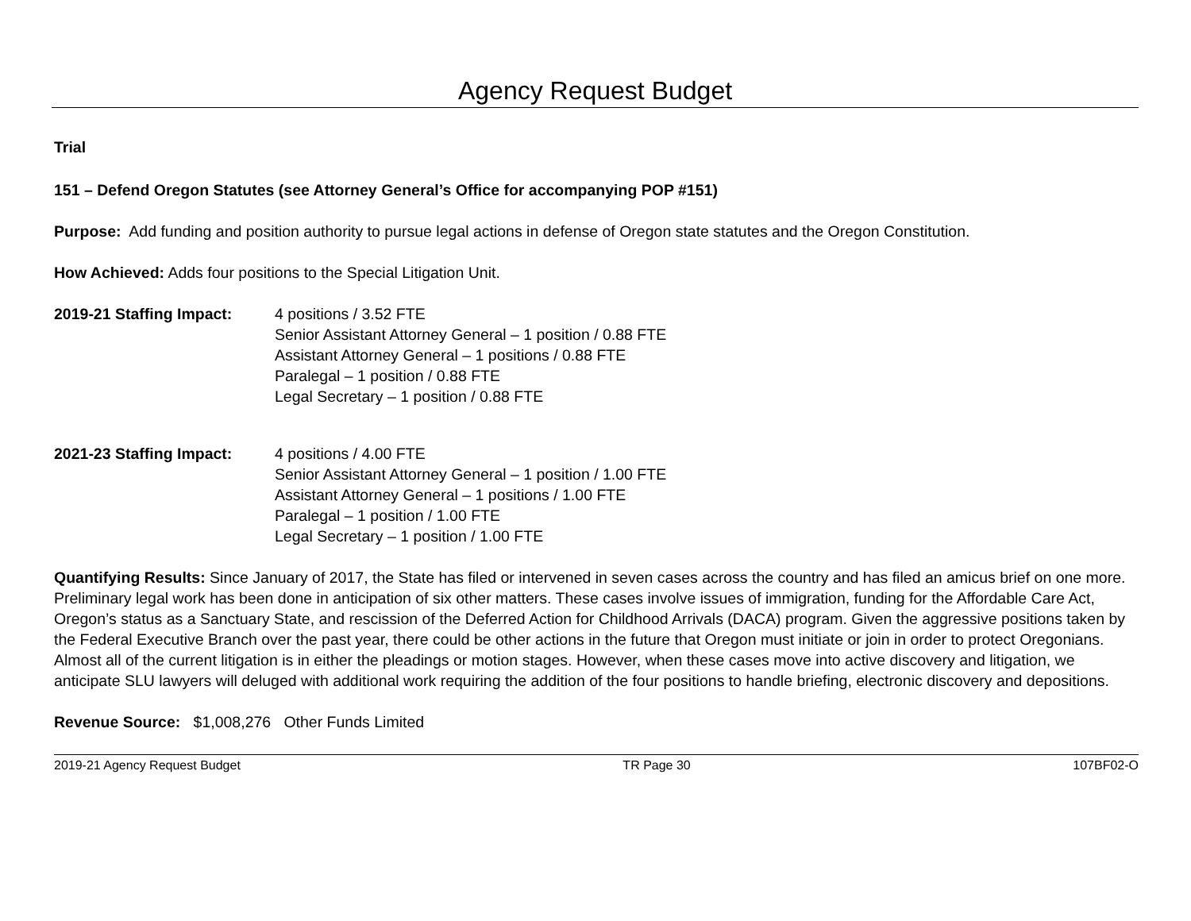Agency Request Budget
Trial
151 – Defend Oregon Statutes (see Attorney General’s Office for accompanying POP #151)
Purpose: Add funding and position authority to pursue legal actions in defense of Oregon state statutes and the Oregon Constitution.
How Achieved: Adds four positions to the Special Litigation Unit.
2019-21 Staffing Impact:
4 positions / 3.52 FTE
Senior Assistant Attorney General – 1 position / 0.88 FTE
Assistant Attorney General – 1 positions / 0.88 FTE
Paralegal – 1 position / 0.88 FTE
Legal Secretary – 1 position / 0.88 FTE
2021-23 Staffing Impact:
4 positions / 4.00 FTE
Senior Assistant Attorney General – 1 position / 1.00 FTE
Assistant Attorney General – 1 positions / 1.00 FTE
Paralegal – 1 position / 1.00 FTE
Legal Secretary – 1 position / 1.00 FTE
Quantifying Results: Since January of 2017, the State has filed or intervened in seven cases across the country and has filed an amicus brief on one more. Preliminary legal work has been done in anticipation of six other matters. These cases involve issues of immigration, funding for the Affordable Care Act, Oregon’s status as a Sanctuary State, and rescission of the Deferred Action for Childhood Arrivals (DACA) program. Given the aggressive positions taken by the Federal Executive Branch over the past year, there could be other actions in the future that Oregon must initiate or join in order to protect Oregonians. Almost all of the current litigation is in either the pleadings or motion stages. However, when these cases move into active discovery and litigation, we anticipate SLU lawyers will deluged with additional work requiring the addition of the four positions to handle briefing, electronic discovery and depositions.
Revenue Source: $1,008,276 Other Funds Limited
2019-21 Agency Request Budget TR Page 30 107BF02-O